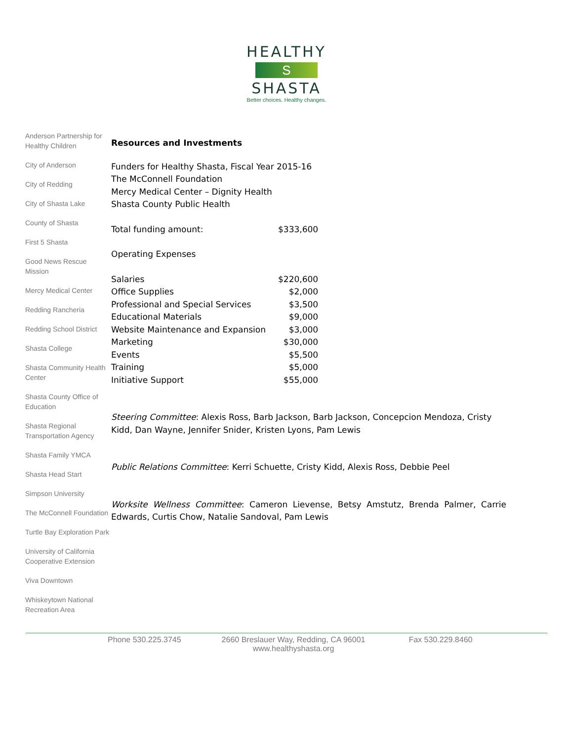HEALTHY
S
SHASTA
Better choices. Healthy changes.
Anderson Partnership for Healthy Children
City of Anderson
City of Redding
City of Shasta Lake
County of Shasta
First 5 Shasta
Good News Rescue Mission
Mercy Medical Center
Redding Rancheria
Redding School District
Shasta College
Shasta Community Health Center
Shasta County Office of Education
Shasta Regional Transportation Agency
Shasta Family YMCA
Shasta Head Start
Simpson University
The McConnell Foundation
Turtle Bay Exploration Park
University of California Cooperative Extension
Viva Downtown
Whiskeytown National Recreation Area
Resources and Investments
Funders for Healthy Shasta, Fiscal Year 2015-16
The McConnell Foundation
Mercy Medical Center – Dignity Health
Shasta County Public Health
| Total funding amount: | $333,600 |
Operating Expenses
| Salaries | $220,600 |
| Office Supplies | $2,000 |
| Professional and Special Services | $3,500 |
| Educational Materials | $9,000 |
| Website Maintenance and Expansion | $3,000 |
| Marketing | $30,000 |
| Events | $5,500 |
| Training | $5,000 |
| Initiative Support | $55,000 |
Steering Committee: Alexis Ross, Barb Jackson, Barb Jackson, Concepcion Mendoza, Cristy Kidd, Dan Wayne, Jennifer Snider, Kristen Lyons, Pam Lewis
Public Relations Committee: Kerri Schuette, Cristy Kidd, Alexis Ross, Debbie Peel
Worksite Wellness Committee: Cameron Lievense, Betsy Amstutz, Brenda Palmer, Carrie Edwards, Curtis Chow, Natalie Sandoval, Pam Lewis
Phone 530.225.3745 2660 Breslauer Way, Redding, CA 96001
www.healthyshasta.org Fax 530.229.8460